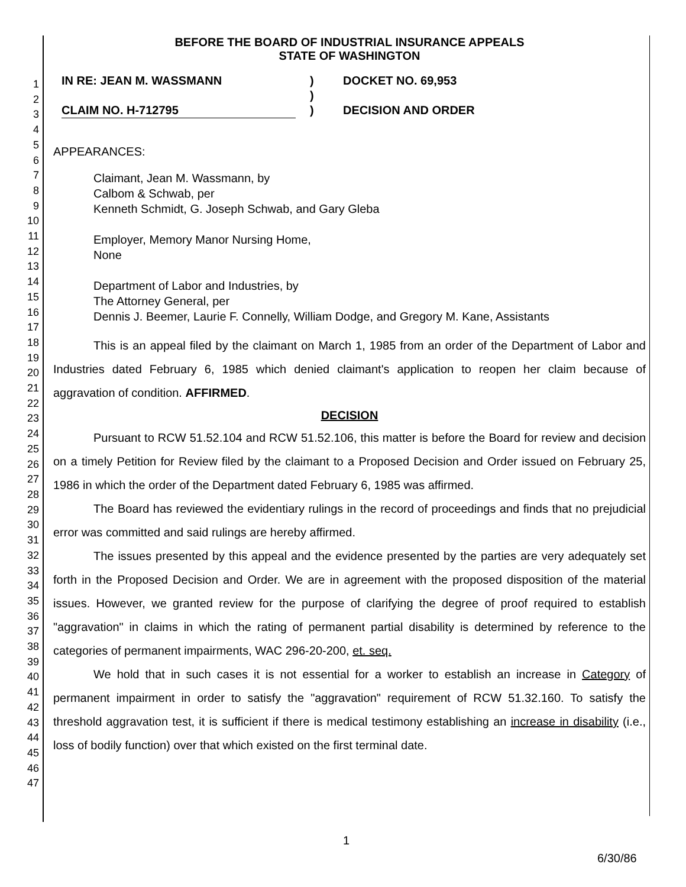1
2
3
4
5
6
7
8
9
10
11
12
13
14
15
16
17
18
19
20
21
22
23
24
25
26
27
28
29
30
31
32
33
34
35
36
37
38
39
40
41
42
43
44
45
46
47
BEFORE THE BOARD OF INDUSTRIAL INSURANCE APPEALS
STATE OF WASHINGTON
IN RE: JEAN M. WASSMANN
CLAIM NO. H-712795
)
)
)
DOCKET NO. 69,953
DECISION AND ORDER
APPEARANCES:
Claimant, Jean M. Wassmann, by
Calbom & Schwab, per
Kenneth Schmidt, G. Joseph Schwab, and Gary Gleba
Employer, Memory Manor Nursing Home,
None
Department of Labor and Industries, by
The Attorney General, per
Dennis J. Beemer, Laurie F. Connelly, William Dodge, and Gregory M. Kane, Assistants
This is an appeal filed by the claimant on March 1, 1985 from an order of the Department of Labor and Industries dated February 6, 1985 which denied claimant's application to reopen her claim because of aggravation of condition. AFFIRMED.
DECISION
Pursuant to RCW 51.52.104 and RCW 51.52.106, this matter is before the Board for review and decision on a timely Petition for Review filed by the claimant to a Proposed Decision and Order issued on February 25, 1986 in which the order of the Department dated February 6, 1985 was affirmed.
The Board has reviewed the evidentiary rulings in the record of proceedings and finds that no prejudicial error was committed and said rulings are hereby affirmed.
The issues presented by this appeal and the evidence presented by the parties are very adequately set forth in the Proposed Decision and Order. We are in agreement with the proposed disposition of the material issues. However, we granted review for the purpose of clarifying the degree of proof required to establish "aggravation" in claims in which the rating of permanent partial disability is determined by reference to the categories of permanent impairments, WAC 296-20-200, et. seq.
We hold that in such cases it is not essential for a worker to establish an increase in Category of permanent impairment in order to satisfy the "aggravation" requirement of RCW 51.32.160. To satisfy the threshold aggravation test, it is sufficient if there is medical testimony establishing an increase in disability (i.e., loss of bodily function) over that which existed on the first terminal date.
1
6/30/86